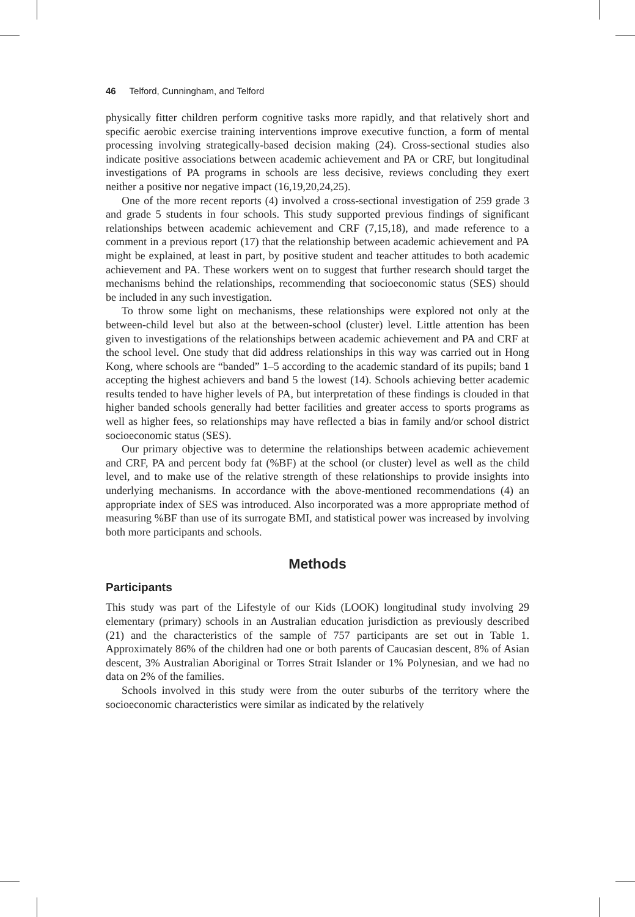46 Telford, Cunningham, and Telford
physically fitter children perform cognitive tasks more rapidly, and that relatively short and specific aerobic exercise training interventions improve executive function, a form of mental processing involving strategically-based decision making (24). Cross-sectional studies also indicate positive associations between academic achievement and PA or CRF, but longitudinal investigations of PA programs in schools are less decisive, reviews concluding they exert neither a positive nor negative impact (16,19,20,24,25).
One of the more recent reports (4) involved a cross-sectional investigation of 259 grade 3 and grade 5 students in four schools. This study supported previous findings of significant relationships between academic achievement and CRF (7,15,18), and made reference to a comment in a previous report (17) that the relationship between academic achievement and PA might be explained, at least in part, by positive student and teacher attitudes to both academic achievement and PA. These workers went on to suggest that further research should target the mechanisms behind the relationships, recommending that socioeconomic status (SES) should be included in any such investigation.
To throw some light on mechanisms, these relationships were explored not only at the between-child level but also at the between-school (cluster) level. Little attention has been given to investigations of the relationships between academic achievement and PA and CRF at the school level. One study that did address relationships in this way was carried out in Hong Kong, where schools are “banded” 1–5 according to the academic standard of its pupils; band 1 accepting the highest achievers and band 5 the lowest (14). Schools achieving better academic results tended to have higher levels of PA, but interpretation of these findings is clouded in that higher banded schools generally had better facilities and greater access to sports programs as well as higher fees, so relationships may have reflected a bias in family and/or school district socioeconomic status (SES).
Our primary objective was to determine the relationships between academic achievement and CRF, PA and percent body fat (%BF) at the school (or cluster) level as well as the child level, and to make use of the relative strength of these relationships to provide insights into underlying mechanisms. In accordance with the above-mentioned recommendations (4) an appropriate index of SES was introduced. Also incorporated was a more appropriate method of measuring %BF than use of its surrogate BMI, and statistical power was increased by involving both more participants and schools.
Methods
Participants
This study was part of the Lifestyle of our Kids (LOOK) longitudinal study involving 29 elementary (primary) schools in an Australian education jurisdiction as previously described (21) and the characteristics of the sample of 757 participants are set out in Table 1. Approximately 86% of the children had one or both parents of Caucasian descent, 8% of Asian descent, 3% Australian Aboriginal or Torres Strait Islander or 1% Polynesian, and we had no data on 2% of the families.
Schools involved in this study were from the outer suburbs of the territory where the socioeconomic characteristics were similar as indicated by the relatively